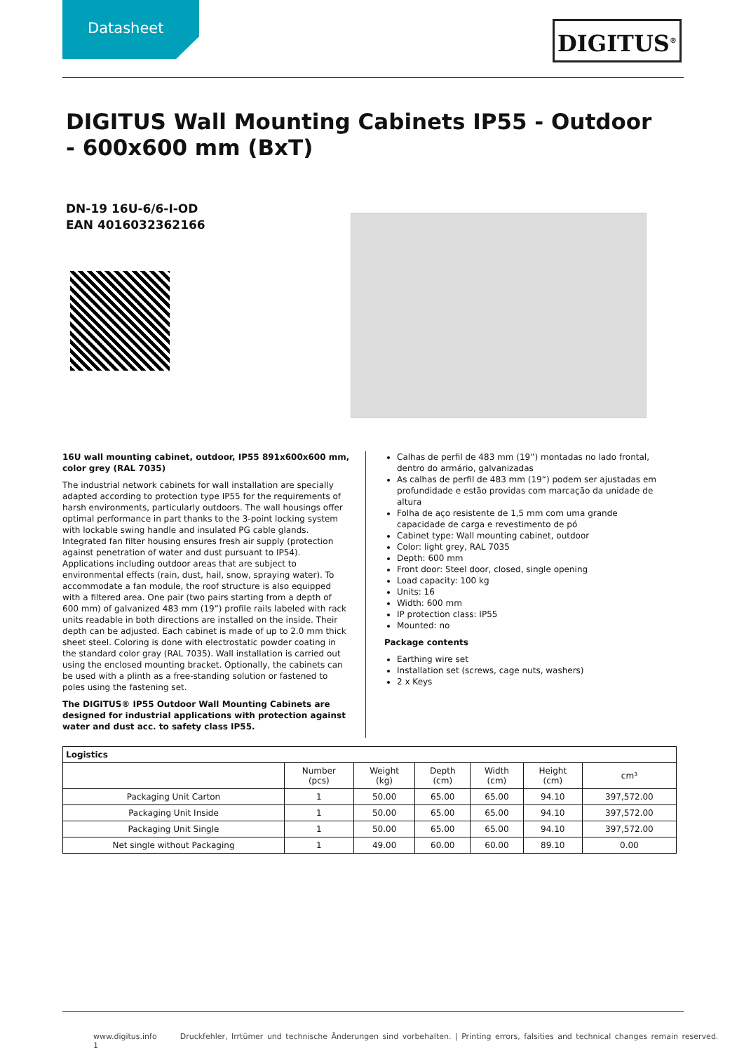Datasheet DIGITUS<sup>®</sup>
DIGITUS Wall Mounting Cabinets IP55 - Outdoor - 600x600 mm (BxT)
DN-19 16U-6/6-I-OD
EAN 4016032362166
16U wall mounting cabinet, outdoor, IP55 891x600x600 mm, color grey (RAL 7035)
The industrial network cabinets for wall installation are specially adapted according to protection type IP55 for the requirements of harsh environments, particularly outdoors. The wall housings offer optimal performance in part thanks to the 3-point locking system with lockable swing handle and insulated PG cable glands. Integrated fan filter housing ensures fresh air supply (protection against penetration of water and dust pursuant to IP54). Applications including outdoor areas that are subject to environmental effects (rain, dust, hail, snow, spraying water). To accommodate a fan module, the roof structure is also equipped with a filtered area. One pair (two pairs starting from a depth of 600 mm) of galvanized 483 mm (19”) profile rails labeled with rack units readable in both directions are installed on the inside. Their depth can be adjusted. Each cabinet is made of up to 2.0 mm thick sheet steel. Coloring is done with electrostatic powder coating in the standard color gray (RAL 7035). Wall installation is carried out using the enclosed mounting bracket. Optionally, the cabinets can be used with a plinth as a free-standing solution or fastened to poles using the fastening set.
The DIGITUS® IP55 Outdoor Wall Mounting Cabinets are designed for industrial applications with protection against water and dust acc. to safety class IP55.
Calhas de perfil de 483 mm (19”) montadas no lado frontal, dentro do armário, galvanizadas
As calhas de perfil de 483 mm (19“) podem ser ajustadas em profundidade e estão providas com marcação da unidade de altura
Folha de aço resistente de 1,5 mm com uma grande capacidade de carga e revestimento de pó
Cabinet type: Wall mounting cabinet, outdoor
Color: light grey, RAL 7035
Depth: 600 mm
Front door: Steel door, closed, single opening
Load capacity: 100 kg
Units: 16
Width: 600 mm
IP protection class: IP55
Mounted: no
Package contents
Earthing wire set
Installation set (screws, cage nuts, washers)
2 x Keys
| Logistics | | | | | | |
| --- | --- | --- | --- | --- | --- | --- |
| | Number (pcs) | Weight (kg) | Depth (cm) | Width (cm) | Height (cm) | cm³ |
| Packaging Unit Carton | 1 | 50.00 | 65.00 | 65.00 | 94.10 | 397,572.00 |
| Packaging Unit Inside | 1 | 50.00 | 65.00 | 65.00 | 94.10 | 397,572.00 |
| Packaging Unit Single | 1 | 50.00 | 65.00 | 65.00 | 94.10 | 397,572.00 |
| Net single without Packaging | 1 | 49.00 | 60.00 | 60.00 | 89.10 | 0.00 |
www.digitus.info Druckfehler, Irrtümer und technische Änderungen sind vorbehalten. | Printing errors, falsities and technical changes remain reserved. 1